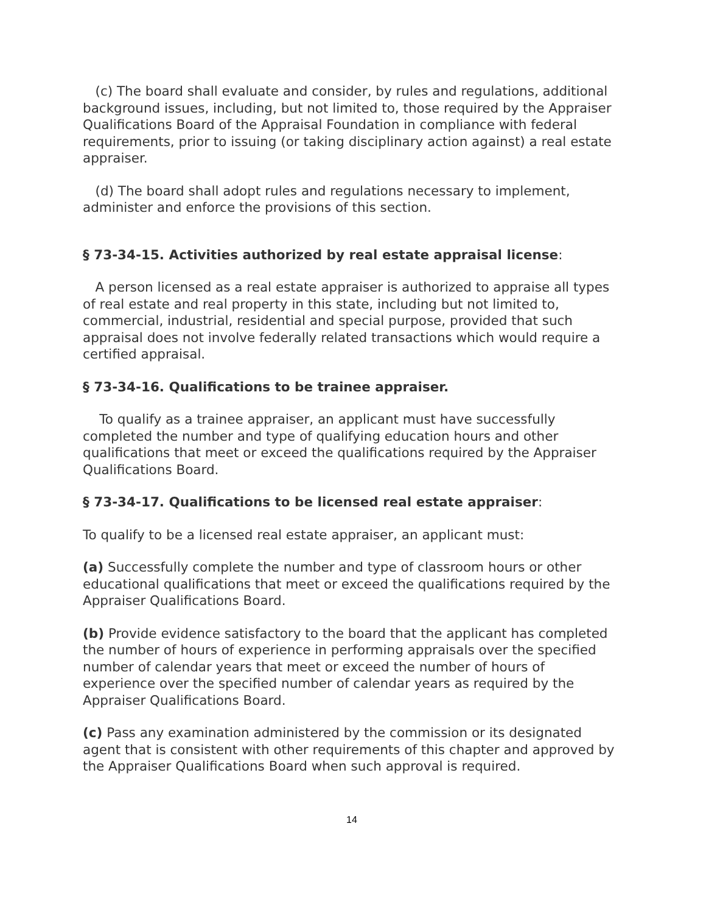(c) The board shall evaluate and consider, by rules and regulations, additional background issues, including, but not limited to, those required by the Appraiser Qualifications Board of the Appraisal Foundation in compliance with federal requirements, prior to issuing (or taking disciplinary action against) a real estate appraiser.
(d) The board shall adopt rules and regulations necessary to implement, administer and enforce the provisions of this section.
§ 73-34-15. Activities authorized by real estate appraisal license:
A person licensed as a real estate appraiser is authorized to appraise all types of real estate and real property in this state, including but not limited to, commercial, industrial, residential and special purpose, provided that such appraisal does not involve federally related transactions which would require a certified appraisal.
§ 73-34-16. Qualifications to be trainee appraiser.
To qualify as a trainee appraiser, an applicant must have successfully completed the number and type of qualifying education hours and other qualifications that meet or exceed the qualifications required by the Appraiser Qualifications Board.
§ 73-34-17. Qualifications to be licensed real estate appraiser:
To qualify to be a licensed real estate appraiser, an applicant must:
(a) Successfully complete the number and type of classroom hours or other educational qualifications that meet or exceed the qualifications required by the Appraiser Qualifications Board.
(b) Provide evidence satisfactory to the board that the applicant has completed the number of hours of experience in performing appraisals over the specified number of calendar years that meet or exceed the number of hours of experience over the specified number of calendar years as required by the Appraiser Qualifications Board.
(c) Pass any examination administered by the commission or its designated agent that is consistent with other requirements of this chapter and approved by the Appraiser Qualifications Board when such approval is required.
14